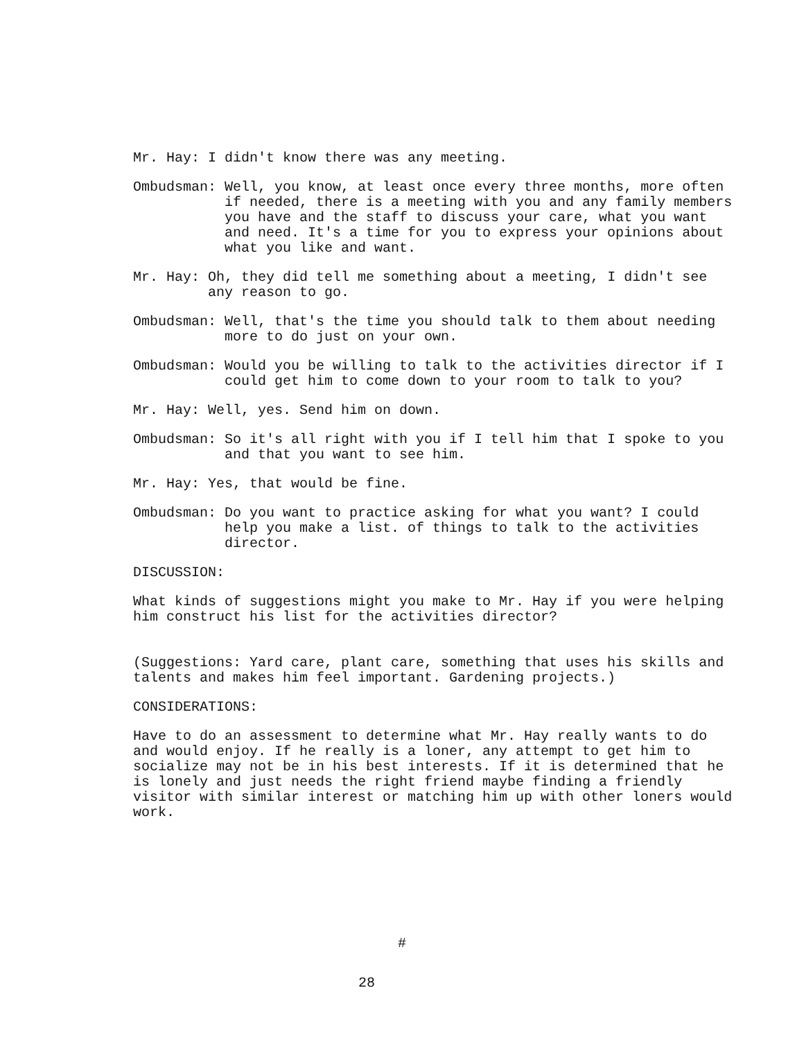Mr. Hay: I didn't know there was any meeting.
Ombudsman: Well, you know, at least once every three months, more often if needed, there is a meeting with you and any family members you have and the staff to discuss your care, what you want and need. It's a time for you to express your opinions about what you like and want.
Mr. Hay: Oh, they did tell me something about a meeting, I didn't see any reason to go.
Ombudsman: Well, that's the time you should talk to them about needing more to do just on your own.
Ombudsman: Would you be willing to talk to the activities director if I could get him to come down to your room to talk to you?
Mr. Hay: Well, yes. Send him on down.
Ombudsman: So it's all right with you if I tell him that I spoke to you and that you want to see him.
Mr. Hay: Yes, that would be fine.
Ombudsman: Do you want to practice asking for what you want? I could help you make a list. of things to talk to the activities director.
DISCUSSION:
What kinds of suggestions might you make to Mr. Hay if you were helping him construct his list for the activities director?
(Suggestions: Yard care, plant care, something that uses his skills and talents and makes him feel important. Gardening projects.)
CONSIDERATIONS:
Have to do an assessment to determine what Mr. Hay really wants to do and would enjoy. If he really is a loner, any attempt to get him to socialize may not be in his best interests. If it is determined that he is lonely and just needs the right friend maybe finding a friendly visitor with similar interest or matching him up with other loners would work.
#
28